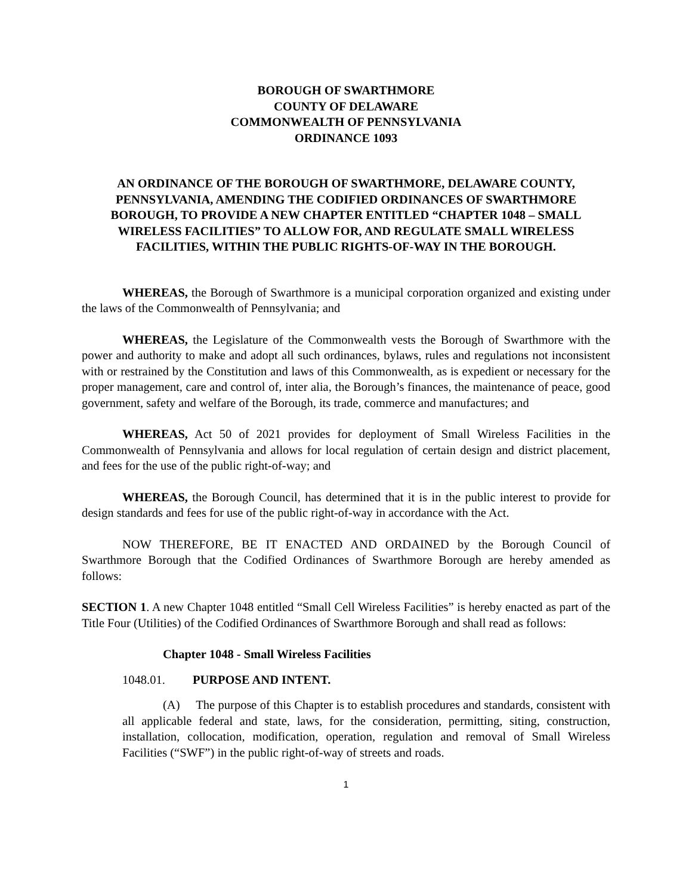BOROUGH OF SWARTHMORE
COUNTY OF DELAWARE
COMMONWEALTH OF PENNSYLVANIA
ORDINANCE 1093
AN ORDINANCE OF THE BOROUGH OF SWARTHMORE, DELAWARE COUNTY, PENNSYLVANIA, AMENDING THE CODIFIED ORDINANCES OF SWARTHMORE BOROUGH, TO PROVIDE A NEW CHAPTER ENTITLED “CHAPTER 1048 – SMALL WIRELESS FACILITIES” TO ALLOW FOR, AND REGULATE SMALL WIRELESS FACILITIES, WITHIN THE PUBLIC RIGHTS-OF-WAY IN THE BOROUGH.
WHEREAS, the Borough of Swarthmore is a municipal corporation organized and existing under the laws of the Commonwealth of Pennsylvania; and
WHEREAS, the Legislature of the Commonwealth vests the Borough of Swarthmore with the power and authority to make and adopt all such ordinances, bylaws, rules and regulations not inconsistent with or restrained by the Constitution and laws of this Commonwealth, as is expedient or necessary for the proper management, care and control of, inter alia, the Borough’s finances, the maintenance of peace, good government, safety and welfare of the Borough, its trade, commerce and manufactures; and
WHEREAS, Act 50 of 2021 provides for deployment of Small Wireless Facilities in the Commonwealth of Pennsylvania and allows for local regulation of certain design and district placement, and fees for the use of the public right-of-way; and
WHEREAS, the Borough Council, has determined that it is in the public interest to provide for design standards and fees for use of the public right-of-way in accordance with the Act.
NOW THEREFORE, BE IT ENACTED AND ORDAINED by the Borough Council of Swarthmore Borough that the Codified Ordinances of Swarthmore Borough are hereby amended as follows:
SECTION 1. A new Chapter 1048 entitled “Small Cell Wireless Facilities” is hereby enacted as part of the Title Four (Utilities) of the Codified Ordinances of Swarthmore Borough and shall read as follows:
Chapter 1048 - Small Wireless Facilities
1048.01. PURPOSE AND INTENT.
(A) The purpose of this Chapter is to establish procedures and standards, consistent with all applicable federal and state, laws, for the consideration, permitting, siting, construction, installation, collocation, modification, operation, regulation and removal of Small Wireless Facilities (“SWF”) in the public right-of-way of streets and roads.
1